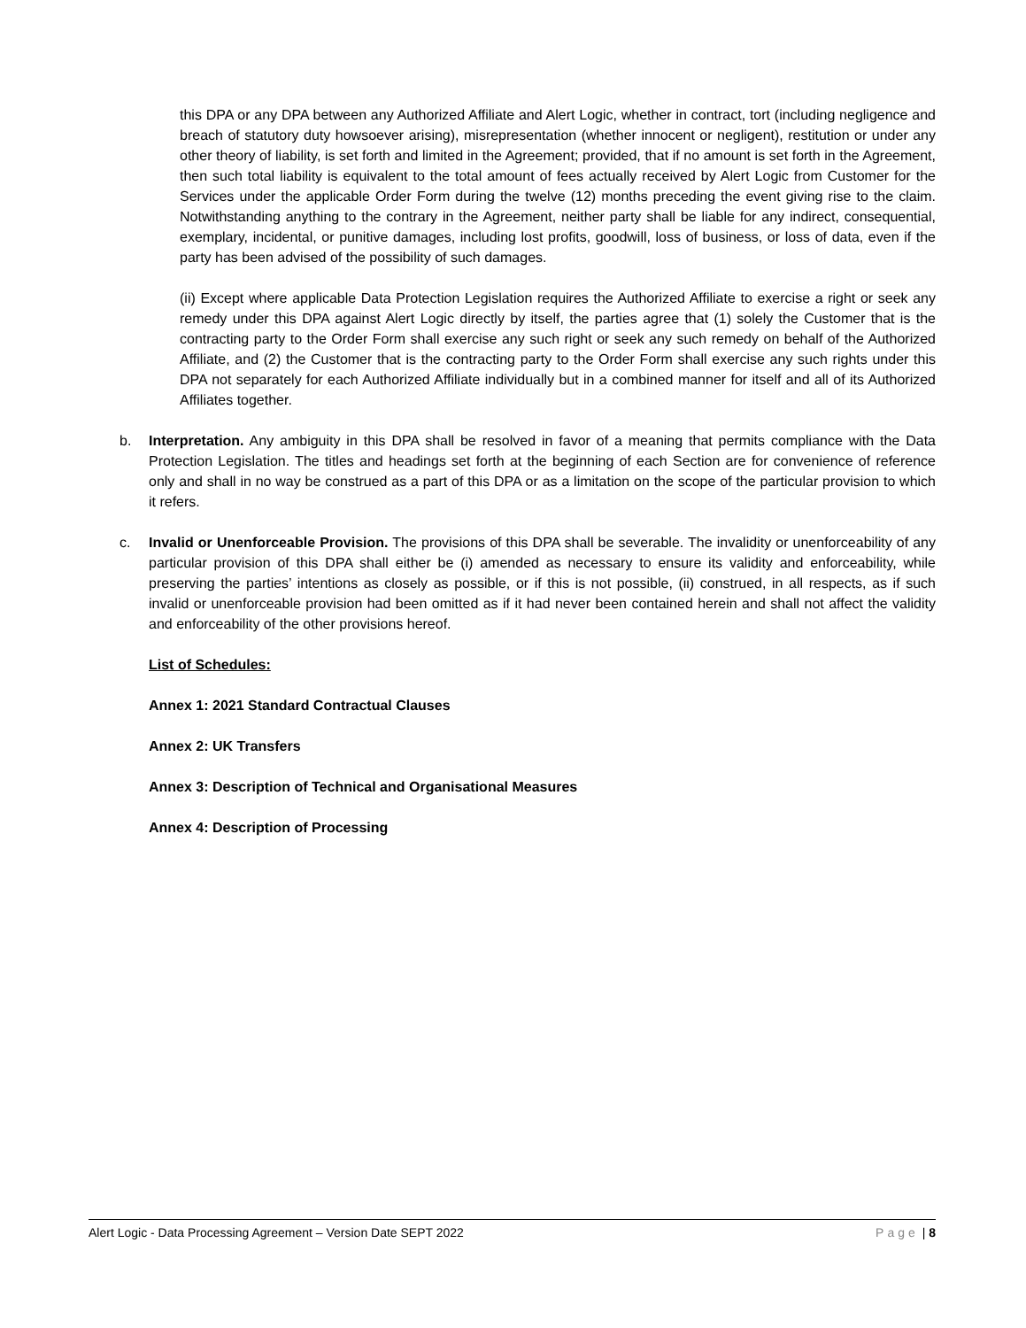this DPA or any DPA between any Authorized Affiliate and Alert Logic, whether in contract, tort (including negligence and breach of statutory duty howsoever arising), misrepresentation (whether innocent or negligent), restitution or under any other theory of liability, is set forth and limited in the Agreement; provided, that if no amount is set forth in the Agreement, then such total liability is equivalent to the total amount of fees actually received by Alert Logic from Customer for the Services under the applicable Order Form during the twelve (12) months preceding the event giving rise to the claim. Notwithstanding anything to the contrary in the Agreement, neither party shall be liable for any indirect, consequential, exemplary, incidental, or punitive damages, including lost profits, goodwill, loss of business, or loss of data, even if the party has been advised of the possibility of such damages.
(ii) Except where applicable Data Protection Legislation requires the Authorized Affiliate to exercise a right or seek any remedy under this DPA against Alert Logic directly by itself, the parties agree that (1) solely the Customer that is the contracting party to the Order Form shall exercise any such right or seek any such remedy on behalf of the Authorized Affiliate, and (2) the Customer that is the contracting party to the Order Form shall exercise any such rights under this DPA not separately for each Authorized Affiliate individually but in a combined manner for itself and all of its Authorized Affiliates together.
b. Interpretation. Any ambiguity in this DPA shall be resolved in favor of a meaning that permits compliance with the Data Protection Legislation. The titles and headings set forth at the beginning of each Section are for convenience of reference only and shall in no way be construed as a part of this DPA or as a limitation on the scope of the particular provision to which it refers.
c. Invalid or Unenforceable Provision. The provisions of this DPA shall be severable. The invalidity or unenforceability of any particular provision of this DPA shall either be (i) amended as necessary to ensure its validity and enforceability, while preserving the parties’ intentions as closely as possible, or if this is not possible, (ii) construed, in all respects, as if such invalid or unenforceable provision had been omitted as if it had never been contained herein and shall not affect the validity and enforceability of the other provisions hereof.
List of Schedules:
Annex 1: 2021 Standard Contractual Clauses
Annex 2: UK Transfers
Annex 3: Description of Technical and Organisational Measures
Annex 4: Description of Processing
Alert Logic - Data Processing Agreement – Version Date SEPT 2022 Page | 8